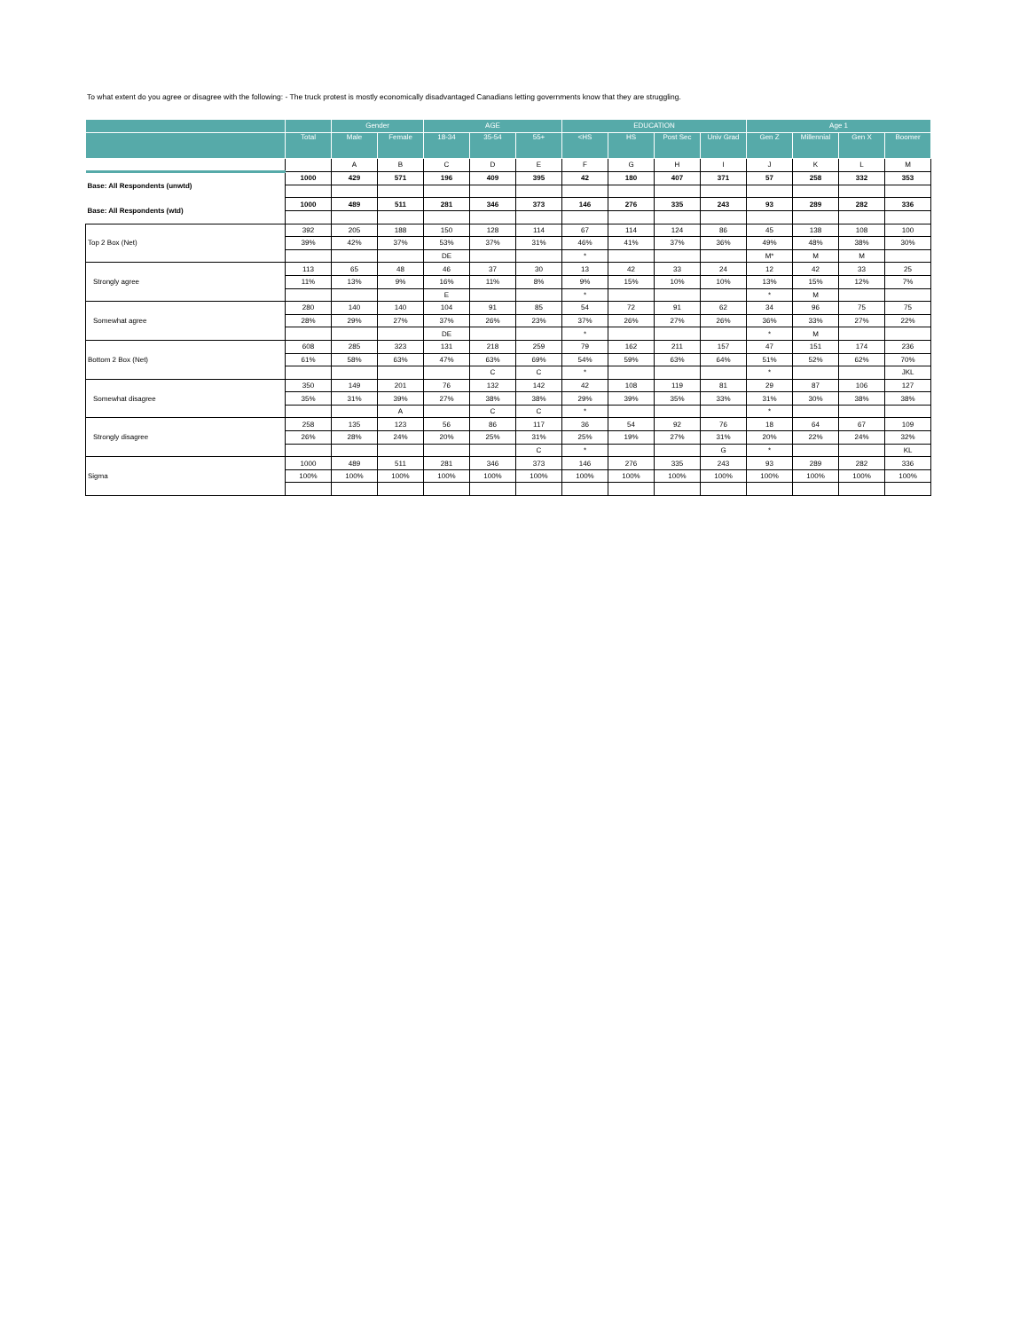To what extent do you agree or disagree with the following: - The truck protest is mostly economically disadvantaged Canadians letting governments know that they are struggling.
| | | Gender | | AGE | | | EDUCATION | | | | Age 1 | | | |
| --- | --- | --- | --- | --- | --- | --- | --- | --- | --- | --- | --- | --- | --- | --- |
| | Total | Male | Female | 18-34 | 35-54 | 55+ | <HS | HS | Post Sec | Univ Grad | Gen Z | Millennial | Gen X | Boomer |
| | | A | B | C | D | E | F | G | H | I | J | K | L | M |
| Base: All Respondents (unwtd) | 1000 | 429 | 571 | 196 | 409 | 395 | 42 | 180 | 407 | 371 | 57 | 258 | 332 | 353 |
| Base: All Respondents (wtd) | 1000 | 489 | 511 | 281 | 346 | 373 | 146 | 276 | 335 | 243 | 93 | 289 | 282 | 336 |
| Top 2 Box (Net) | 392 | 205 | 188 | 150 | 128 | 114 | 67 | 114 | 124 | 86 | 45 | 138 | 108 | 100 |
| | 39% | 42% | 37% | 53% | 37% | 31% | 46% | 41% | 37% | 36% | 49% | 48% | 38% | 30% |
| | | | | DE | | | * | | | | M* | M | M | |
| Strongly agree | 113 | 65 | 48 | 46 | 37 | 30 | 13 | 42 | 33 | 24 | 12 | 42 | 33 | 25 |
| | 11% | 13% | 9% | 16% | 11% | 8% | 9% | 15% | 10% | 10% | 13% | 15% | 12% | 7% |
| | | | | E | | | * | | | | * | M | | |
| Somewhat agree | 280 | 140 | 140 | 104 | 91 | 85 | 54 | 72 | 91 | 62 | 34 | 96 | 75 | 75 |
| | 28% | 29% | 27% | 37% | 26% | 23% | 37% | 26% | 27% | 26% | 36% | 33% | 27% | 22% |
| | | | | DE | | | * | | | | * | M | | |
| Bottom 2 Box (Net) | 608 | 285 | 323 | 131 | 218 | 259 | 79 | 162 | 211 | 157 | 47 | 151 | 174 | 236 |
| | 61% | 58% | 63% | 47% | 63% | 69% | 54% | 59% | 63% | 64% | 51% | 52% | 62% | 70% |
| | | | | | C | C | * | | | | * | | | JKL |
| Somewhat disagree | 350 | 149 | 201 | 76 | 132 | 142 | 42 | 108 | 119 | 81 | 29 | 87 | 106 | 127 |
| | 35% | 31% | 39% | 27% | 38% | 38% | 29% | 39% | 35% | 33% | 31% | 30% | 38% | 38% |
| | | | A | | C | C | * | | | | * | | | |
| Strongly disagree | 258 | 135 | 123 | 56 | 86 | 117 | 36 | 54 | 92 | 76 | 18 | 64 | 67 | 109 |
| | 26% | 28% | 24% | 20% | 25% | 31% | 25% | 19% | 27% | 31% | 20% | 22% | 24% | 32% |
| | | | | | | C | * | | | G | * | | | KL |
| Sigma | 1000 | 489 | 511 | 281 | 346 | 373 | 146 | 276 | 335 | 243 | 93 | 289 | 282 | 336 |
| | 100% | 100% | 100% | 100% | 100% | 100% | 100% | 100% | 100% | 100% | 100% | 100% | 100% | 100% |